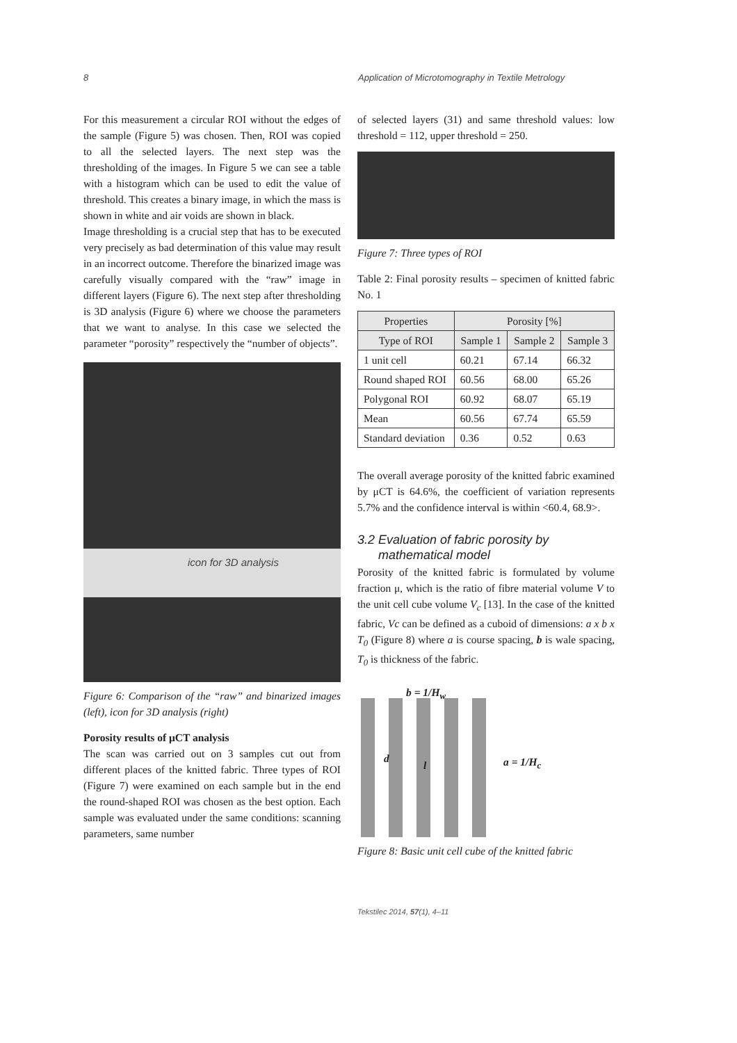8 Application of Microtomography in Textile Metrology
For this measurement a circular ROI without the edges of the sample (Figure 5) was chosen. Then, ROI was copied to all the selected layers. The next step was the thresholding of the images. In Figure 5 we can see a table with a histogram which can be used to edit the value of threshold. This creates a binary image, in which the mass is shown in white and air voids are shown in black.
Image thresholding is a crucial step that has to be executed very precisely as bad determination of this value may result in an incorrect outcome. Therefore the binarized image was carefully visually compared with the “raw” image in different layers (Figure 6). The next step after thresholding is 3D analysis (Figure 6) where we choose the parameters that we want to analyse. In this case we selected the parameter “porosity” respectively the “number of objects”.
icon for 3D analysis
Figure 6: Comparison of the “raw” and binarized images (left), icon for 3D analysis (right)
Porosity results of μCT analysis
The scan was carried out on 3 samples cut out from different places of the knitted fabric. Three types of ROI (Figure 7) were examined on each sample but in the end the round-shaped ROI was chosen as the best option. Each sample was evaluated under the same conditions: scanning parameters, same number
of selected layers (31) and same threshold values: low threshold = 112, upper threshold = 250.
Figure 7: Three types of ROI
Table 2: Final porosity results – specimen of knitted fabric No. 1
| Properties | Porosity [%] | | |
| --- | --- | --- | --- |
| Type of ROI | Sample 1 | Sample 2 | Sample 3 |
| 1 unit cell | 60.21 | 67.14 | 66.32 |
| Round shaped ROI | 60.56 | 68.00 | 65.26 |
| Polygonal ROI | 60.92 | 68.07 | 65.19 |
| Mean | 60.56 | 67.74 | 65.59 |
| Standard deviation | 0.36 | 0.52 | 0.63 |
The overall average porosity of the knitted fabric examined by μCT is 64.6%, the coefficient of variation represents 5.7% and the confidence interval is within <60.4, 68.9>.
3.2 Evaluation of fabric porosity by
mathematical model
Porosity of the knitted fabric is formulated by volume fraction μ, which is the ratio of fibre material volume V to the unit cell cube volume V<sub>c</sub> [13]. In the case of the knitted fabric, Vc can be defined as a cuboid of dimensions: a x b x T<sub>0</sub> (Figure 8) where a is course spacing, b is wale spacing, T<sub>0</sub> is thickness of the fabric.
b = 1/H<sub>w</sub>
a = 1/H<sub>c</sub>
d
l
Figure 8: Basic unit cell cube of the knitted fabric
Tekstilec 2014, 57(1), 4–11